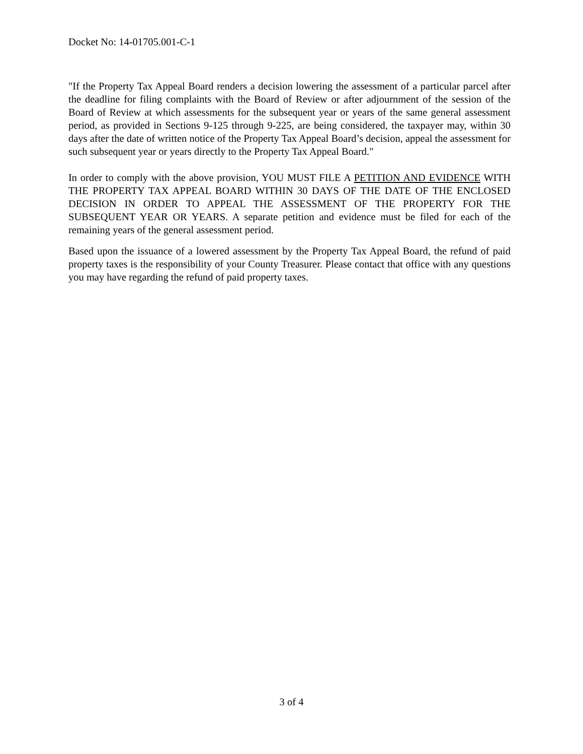Docket No: 14-01705.001-C-1
"If the Property Tax Appeal Board renders a decision lowering the assessment of a particular parcel after the deadline for filing complaints with the Board of Review or after adjournment of the session of the Board of Review at which assessments for the subsequent year or years of the same general assessment period, as provided in Sections 9-125 through 9-225, are being considered, the taxpayer may, within 30 days after the date of written notice of the Property Tax Appeal Board’s decision, appeal the assessment for such subsequent year or years directly to the Property Tax Appeal Board."
In order to comply with the above provision, YOU MUST FILE A PETITION AND EVIDENCE WITH THE PROPERTY TAX APPEAL BOARD WITHIN 30 DAYS OF THE DATE OF THE ENCLOSED DECISION IN ORDER TO APPEAL THE ASSESSMENT OF THE PROPERTY FOR THE SUBSEQUENT YEAR OR YEARS. A separate petition and evidence must be filed for each of the remaining years of the general assessment period.
Based upon the issuance of a lowered assessment by the Property Tax Appeal Board, the refund of paid property taxes is the responsibility of your County Treasurer. Please contact that office with any questions you may have regarding the refund of paid property taxes.
3 of 4